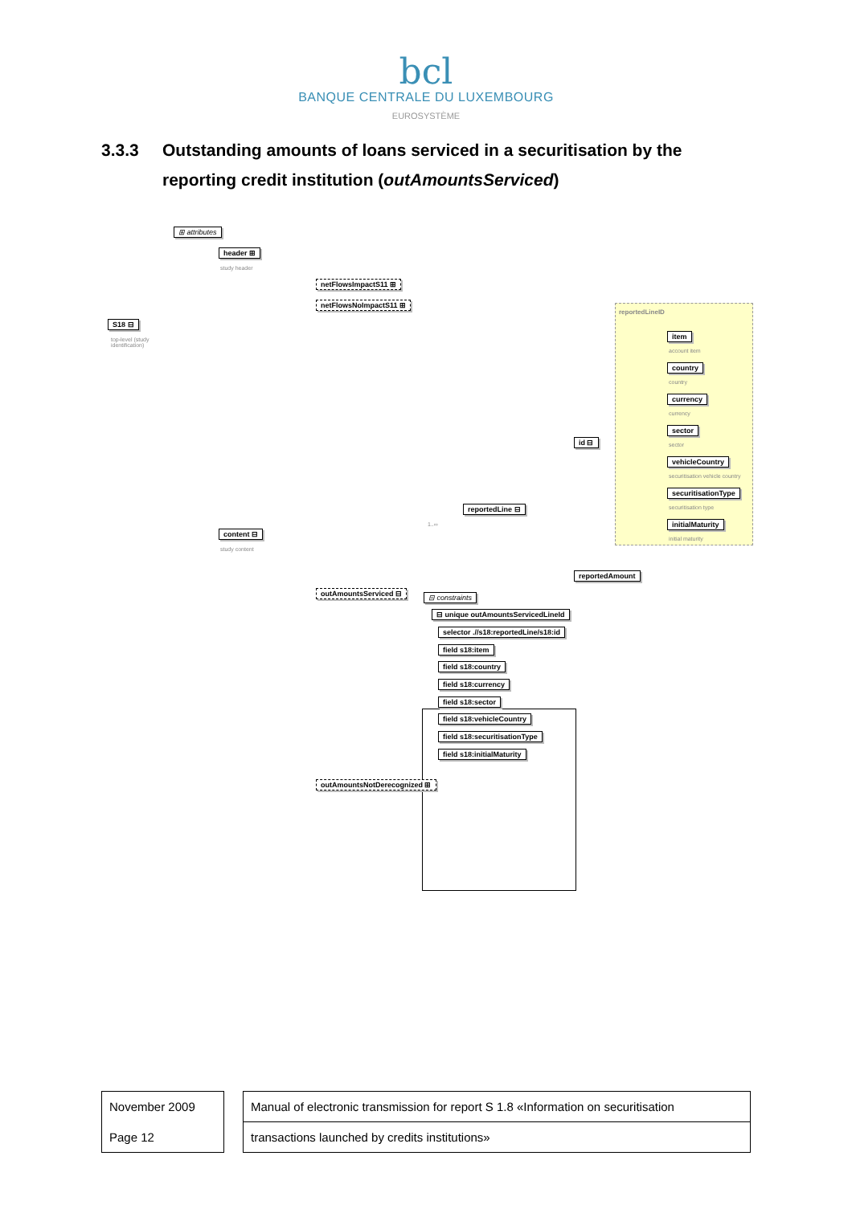bcl
BANQUE CENTRALE DU LUXEMBOURG
EUROSYSTÈME
3.3.3 Outstanding amounts of loans serviced in a securitisation by the reporting credit institution (outAmountsServiced)
⊞ attributes
header ⊞
study header
S18 ⊟
top-level (study
identification)
netFlowsImpactS11 ⊞
netFlowsNoImpactS11 ⊞
content ⊟
study content
reportedLine ⊟
1..∞
id ⊟
reportedLineID
item
account item
country
country
currency
currency
sector
sector
vehicleCountry
securitisation vehicle country
securitisationType
securitisation type
initialMaturity
initial maturity
reportedAmount
outAmountsServiced ⊟ ⊟ constraints
⊟ unique outAmountsServicedLineId
selector .//s18:reportedLine/s18:id
field s18:item
field s18:country
field s18:currency
field s18:sector
field s18:vehicleCountry
field s18:securitisationType
field s18:initialMaturity
outAmountsNotDerecognized ⊞
| November 2009 |
| Page 12 |
| Manual of electronic transmission for report S 1.8 «Information on securitisation |
| transactions launched by credits institutions» |